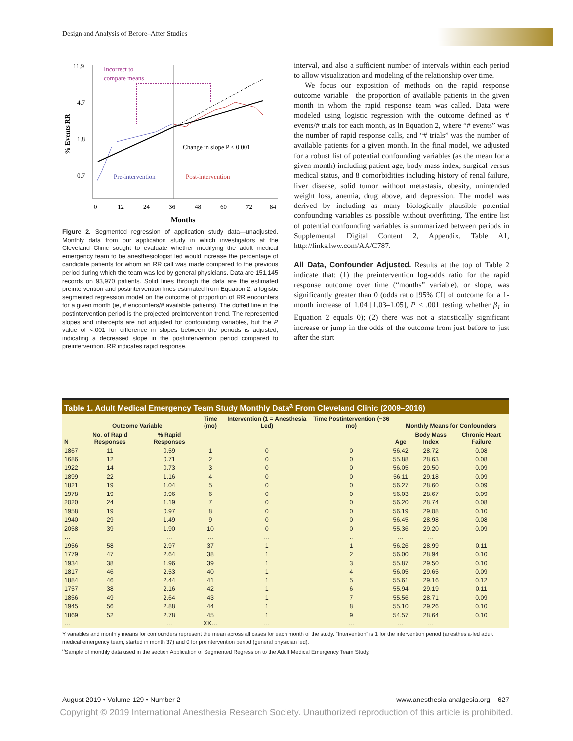Design and Analysis of Before–After Studies
11.9
4.7
1.8
0.7
0
12
24
36
48
60
72
84
Months
% Events RR
Incorrect to
compare means
Change in slope P < 0.001
Pre-intervention
Post-intervention
Figure 2. Segmented regression of application study data—unadjusted. Monthly data from our application study in which investigators at the Cleveland Clinic sought to evaluate whether modifying the adult medical emergency team to be anesthesiologist led would increase the percentage of candidate patients for whom an RR call was made compared to the previous period during which the team was led by general physicians. Data are 151,145 records on 93,970 patients. Solid lines through the data are the estimated preintervention and postintervention lines estimated from Equation 2, a logistic segmented regression model on the outcome of proportion of RR encounters for a given month (ie, # encounters/# available patients). The dotted line in the postintervention period is the projected preintervention trend. The represented slopes and intercepts are not adjusted for confounding variables, but the P value of <.001 for difference in slopes between the periods is adjusted, indicating a decreased slope in the postintervention period compared to preintervention. RR indicates rapid response.
interval, and also a sufficient number of intervals within each period to allow visualization and modeling of the relationship over time.
We focus our exposition of methods on the rapid response outcome variable—the proportion of available patients in the given month in whom the rapid response team was called. Data were modeled using logistic regression with the outcome defined as # events/# trials for each month, as in Equation 2, where “# events” was the number of rapid response calls, and “# trials” was the number of available patients for a given month. In the final model, we adjusted for a robust list of potential confounding variables (as the mean for a given month) including patient age, body mass index, surgical versus medical status, and 8 comorbidities including history of renal failure, liver disease, solid tumor without metastasis, obesity, unintended weight loss, anemia, drug above, and depression. The model was derived by including as many biologically plausible potential confounding variables as possible without overfitting. The entire list of potential confounding variables is summarized between periods in Supplemental Digital Content 2, Appendix, Table A1, http://links.lww.com/AA/C787.
All Data, Confounder Adjusted. Results at the top of Table 2 indicate that: (1) the preintervention log-odds ratio for the rapid response outcome over time (“months” variable), or slope, was significantly greater than 0 (odds ratio [95% CI] of outcome for a 1-month increase of 1.04 [1.03–1.05], P < .001 testing whether β<sub>1</sub> in Equation 2 equals 0); (2) there was not a statistically significant increase or jump in the odds of the outcome from just before to just after the start
Table 1. Adult Medical Emergency Team Study Monthly Data<sup>a</sup> From Cleveland Clinic (2009–2016)
| | Outcome Variable | | Time (mo) | Intervention (1 = Anesthesia Led) | Time Postintervention (−36 mo) | Monthly Means for Confounders | | |
| --- | --- | --- | --- | --- | --- | --- | --- | --- |
| N | No. of Rapid Responses | % Rapid Responses | | | | Age | Body Mass Index | Chronic Heart Failure |
| 1867 | 11 | 0.59 | 1 | 0 | 0 | 56.42 | 28.72 | 0.08 |
| 1686 | 12 | 0.71 | 2 | 0 | 0 | 55.88 | 28.63 | 0.08 |
| 1922 | 14 | 0.73 | 3 | 0 | 0 | 56.05 | 29.50 | 0.09 |
| 1899 | 22 | 1.16 | 4 | 0 | 0 | 56.11 | 29.18 | 0.09 |
| 1821 | 19 | 1.04 | 5 | 0 | 0 | 56.27 | 28.60 | 0.09 |
| 1978 | 19 | 0.96 | 6 | 0 | 0 | 56.03 | 28.67 | 0.09 |
| 2020 | 24 | 1.19 | 7 | 0 | 0 | 56.20 | 28.74 | 0.08 |
| 1958 | 19 | 0.97 | 8 | 0 | 0 | 56.19 | 29.08 | 0.10 |
| 1940 | 29 | 1.49 | 9 | 0 | 0 | 56.45 | 28.98 | 0.08 |
| 2058 | 39 | 1.90 | 10 | 0 | 0 | 55.36 | 29.20 | 0.09 |
| … | | … | … | … | .. | … | … | |
| 1956 | 58 | 2.97 | 37 | 1 | 1 | 56.26 | 28.99 | 0.11 |
| 1779 | 47 | 2.64 | 38 | 1 | 2 | 56.00 | 28.94 | 0.10 |
| 1934 | 38 | 1.96 | 39 | 1 | 3 | 55.87 | 29.50 | 0.10 |
| 1817 | 46 | 2.53 | 40 | 1 | 4 | 56.05 | 29.65 | 0.09 |
| 1884 | 46 | 2.44 | 41 | 1 | 5 | 55.61 | 29.16 | 0.12 |
| 1757 | 38 | 2.16 | 42 | 1 | 6 | 55.94 | 29.19 | 0.11 |
| 1856 | 49 | 2.64 | 43 | 1 | 7 | 55.56 | 28.71 | 0.09 |
| 1945 | 56 | 2.88 | 44 | 1 | 8 | 55.10 | 29.26 | 0.10 |
| 1869 | 52 | 2.78 | 45 | 1 | 9 | 54.57 | 28.64 | 0.10 |
| … | | … | XX… | … | … | … | … | |
Y variables and monthly means for confounders represent the mean across all cases for each month of the study. “Intervention” is 1 for the intervention period (anesthesia-led adult medical emergency team, started in month 37) and 0 for preintervention period (general physician led).
<sup>a</sup> Sample of monthly data used in the section Application of Segmented Regression to the Adult Medical Emergency Team Study.
August 2019 • Volume 129 • Number 2 www.anesthesia-analgesia.org 627
Copyright © 2019 International Anesthesia Research Society. Unauthorized reproduction of this article is prohibited.